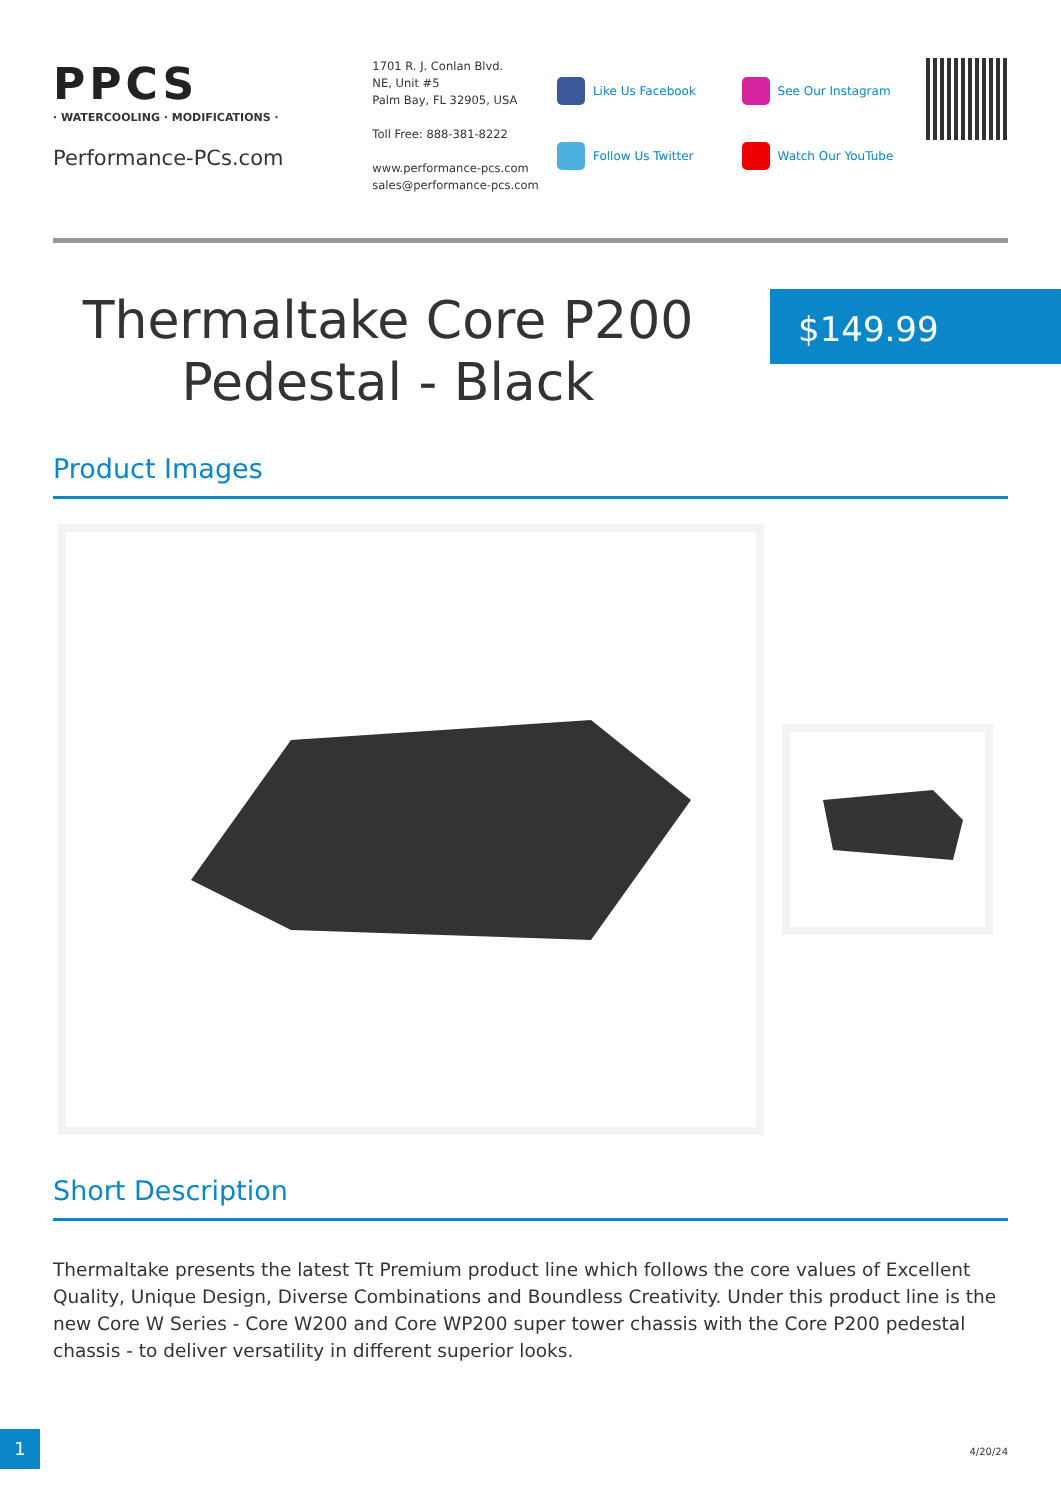PPCS
· WATERCOOLING · MODIFICATIONS ·
Performance-PCs.com
1701 R. J. Conlan Blvd.
NE, Unit #5
Palm Bay, FL 32905, USA
Toll Free: 888-381-8222
www.performance-pcs.com
sales@performance-pcs.com
Like Us Facebook
Follow Us Twitter
See Our Instagram
Watch Our YouTube
Thermaltake Core P200 Pedestal - Black
$149.99
Product Images
Short Description
Thermaltake presents the latest Tt Premium product line which follows the core values of Excellent Quality, Unique Design, Diverse Combinations and Boundless Creativity. Under this product line is the new Core W Series - Core W200 and Core WP200 super tower chassis with the Core P200 pedestal chassis - to deliver versatility in different superior looks.
1
4/20/24